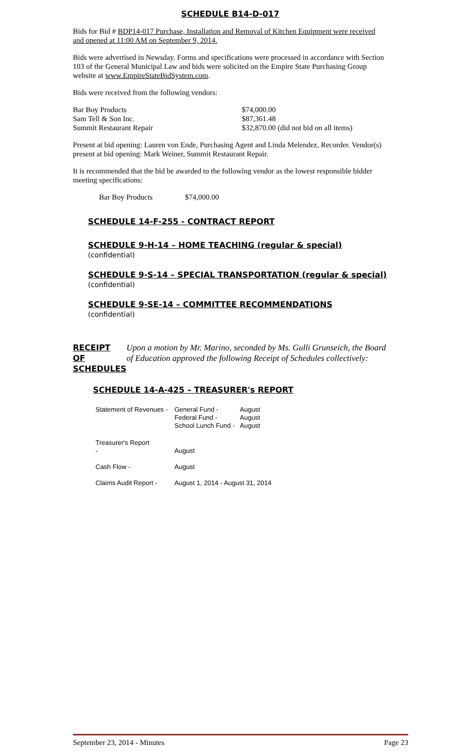SCHEDULE B14-D-017
Bids for Bid # BDP14-017 Purchase, Installation and Removal of Kitchen Equipment were received and opened at 11:00 AM on September 9, 2014.
Bids were advertised in Newsday. Forms and specifications were processed in accordance with Section 103 of the General Municipal Law and bids were solicited on the Empire State Purchasing Group website at www.EmpireStateBidSystem.com.
Bids were received from the following vendors:
| Bar Boy Products | $74,000.00 |
| Sam Tell & Son Inc. | $87,361.48 |
| Summit Restaurant Repair | $32,870.00 (did not bid on all items) |
Present at bid opening: Lauren von Ende, Purchasing Agent and Linda Melendez, Recorder. Vendor(s) present at bid opening: Mark Weiner, Summit Restaurant Repair.
It is recommended that the bid be awarded to the following vendor as the lowest responsible bidder meeting specifications:
| Bar Boy Products | $74,000.00 |
SCHEDULE 14-F-255 - CONTRACT REPORT
SCHEDULE 9-H-14 – HOME TEACHING (regular & special)
(confidential)
SCHEDULE 9-S-14 – SPECIAL TRANSPORTATION (regular & special)
(confidential)
SCHEDULE 9-SE-14 – COMMITTEE RECOMMENDATIONS
(confidential)
| RECEIPT OF SCHEDULES | Upon a motion by Mr. Marino, seconded by Ms. Gulli Grunseich, the Board of Education approved the following Receipt of Schedules collectively: |
SCHEDULE 14-A-425 – TREASURER's REPORT
| Statement of Revenues - | General Fund - Federal Fund - School Lunch Fund - | August August August |
| Treasurer's Report - | August | |
| Cash Flow - | August | |
| Claims Audit Report - | August 1, 2014 - August 31, 2014 | |
September 23, 2014 - Minutes Page 23